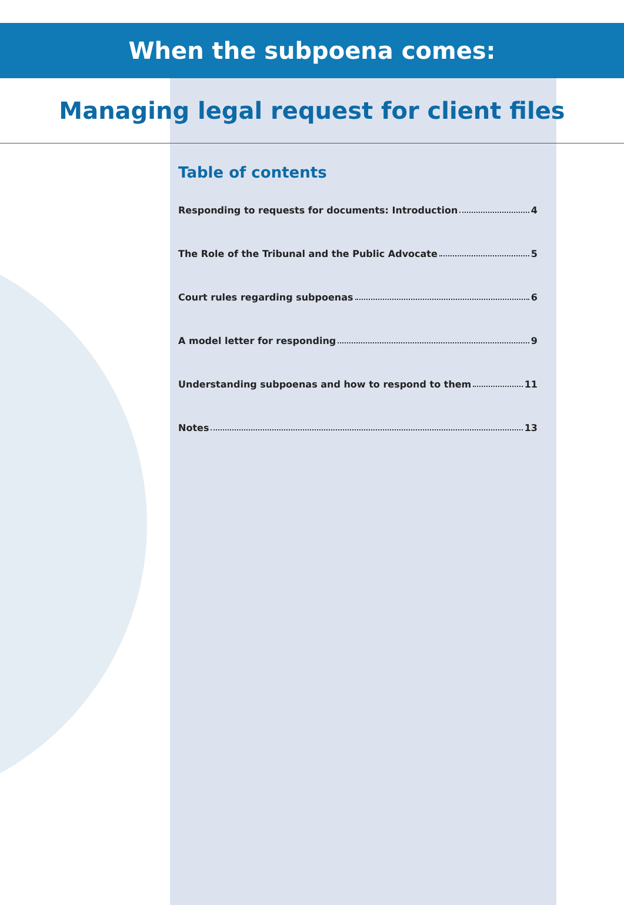When the subpoena comes:
Managing legal request for client files
Table of contents
Responding to requests for documents: Introduction 4
The Role of the Tribunal and the Public Advocate 5
Court rules regarding subpoenas 6
A model letter for responding 9
Understanding subpoenas and how to respond to them 11
Notes 13